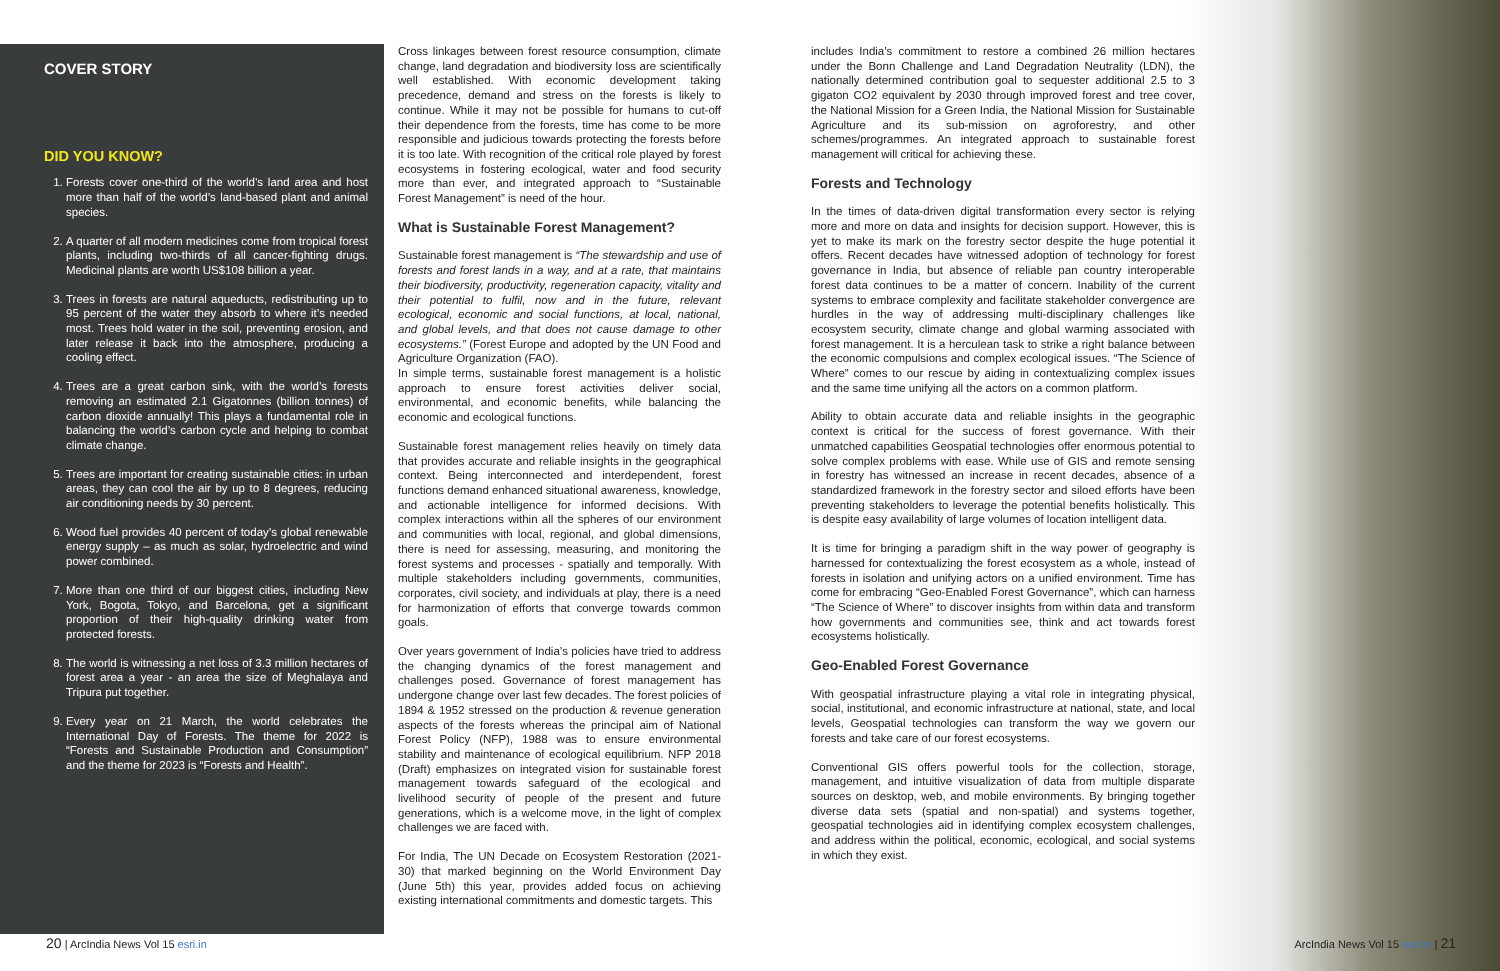COVER STORY
DID YOU KNOW?
1. Forests cover one-third of the world’s land area and host more than half of the world’s land-based plant and animal species.
2. A quarter of all modern medicines come from tropical forest plants, including two-thirds of all cancer-fighting drugs. Medicinal plants are worth US$108 billion a year.
3. Trees in forests are natural aqueducts, redistributing up to 95 percent of the water they absorb to where it’s needed most. Trees hold water in the soil, preventing erosion, and later release it back into the atmosphere, producing a cooling effect.
4. Trees are a great carbon sink, with the world’s forests removing an estimated 2.1 Gigatonnes (billion tonnes) of carbon dioxide annually! This plays a fundamental role in balancing the world’s carbon cycle and helping to combat climate change.
5. Trees are important for creating sustainable cities: in urban areas, they can cool the air by up to 8 degrees, reducing air conditioning needs by 30 percent.
6. Wood fuel provides 40 percent of today’s global renewable energy supply – as much as solar, hydroelectric and wind power combined.
7. More than one third of our biggest cities, including New York, Bogota, Tokyo, and Barcelona, get a significant proportion of their high-quality drinking water from protected forests.
8. The world is witnessing a net loss of 3.3 million hectares of forest area a year - an area the size of Meghalaya and Tripura put together.
9. Every year on 21 March, the world celebrates the International Day of Forests. The theme for 2022 is “Forests and Sustainable Production and Consumption” and the theme for 2023 is “Forests and Health”.
Cross linkages between forest resource consumption, climate change, land degradation and biodiversity loss are scientifically well established. With economic development taking precedence, demand and stress on the forests is likely to continue. While it may not be possible for humans to cut-off their dependence from the forests, time has come to be more responsible and judicious towards protecting the forests before it is too late. With recognition of the critical role played by forest ecosystems in fostering ecological, water and food security more than ever, and integrated approach to “Sustainable Forest Management” is need of the hour.
What is Sustainable Forest Management?
Sustainable forest management is “The stewardship and use of forests and forest lands in a way, and at a rate, that maintains their biodiversity, productivity, regeneration capacity, vitality and their potential to fulfil, now and in the future, relevant ecological, economic and social functions, at local, national, and global levels, and that does not cause damage to other ecosystems.” (Forest Europe and adopted by the UN Food and Agriculture Organization (FAO).
In simple terms, sustainable forest management is a holistic approach to ensure forest activities deliver social, environmental, and economic benefits, while balancing the economic and ecological functions.
Sustainable forest management relies heavily on timely data that provides accurate and reliable insights in the geographical context. Being interconnected and interdependent, forest functions demand enhanced situational awareness, knowledge, and actionable intelligence for informed decisions. With complex interactions within all the spheres of our environment and communities with local, regional, and global dimensions, there is need for assessing, measuring, and monitoring the forest systems and processes - spatially and temporally. With multiple stakeholders including governments, communities, corporates, civil society, and individuals at play, there is a need for harmonization of efforts that converge towards common goals.
Over years government of India’s policies have tried to address the changing dynamics of the forest management and challenges posed. Governance of forest management has undergone change over last few decades. The forest policies of 1894 & 1952 stressed on the production & revenue generation aspects of the forests whereas the principal aim of National Forest Policy (NFP), 1988 was to ensure environmental stability and maintenance of ecological equilibrium. NFP 2018 (Draft) emphasizes on integrated vision for sustainable forest management towards safeguard of the ecological and livelihood security of people of the present and future generations, which is a welcome move, in the light of complex challenges we are faced with.
For India, The UN Decade on Ecosystem Restoration (2021-30) that marked beginning on the World Environment Day (June 5th) this year, provides added focus on achieving existing international commitments and domestic targets. This
includes India’s commitment to restore a combined 26 million hectares under the Bonn Challenge and Land Degradation Neutrality (LDN), the nationally determined contribution goal to sequester additional 2.5 to 3 gigaton CO2 equivalent by 2030 through improved forest and tree cover, the National Mission for a Green India, the National Mission for Sustainable Agriculture and its sub-mission on agroforestry, and other schemes/programmes. An integrated approach to sustainable forest management will critical for achieving these.
Forests and Technology
In the times of data-driven digital transformation every sector is relying more and more on data and insights for decision support. However, this is yet to make its mark on the forestry sector despite the huge potential it offers. Recent decades have witnessed adoption of technology for forest governance in India, but absence of reliable pan country interoperable forest data continues to be a matter of concern. Inability of the current systems to embrace complexity and facilitate stakeholder convergence are hurdles in the way of addressing multi-disciplinary challenges like ecosystem security, climate change and global warming associated with forest management. It is a herculean task to strike a right balance between the economic compulsions and complex ecological issues. “The Science of Where” comes to our rescue by aiding in contextualizing complex issues and the same time unifying all the actors on a common platform.
Ability to obtain accurate data and reliable insights in the geographic context is critical for the success of forest governance. With their unmatched capabilities Geospatial technologies offer enormous potential to solve complex problems with ease. While use of GIS and remote sensing in forestry has witnessed an increase in recent decades, absence of a standardized framework in the forestry sector and siloed efforts have been preventing stakeholders to leverage the potential benefits holistically. This is despite easy availability of large volumes of location intelligent data.
It is time for bringing a paradigm shift in the way power of geography is harnessed for contextualizing the forest ecosystem as a whole, instead of forests in isolation and unifying actors on a unified environment. Time has come for embracing “Geo-Enabled Forest Governance”, which can harness “The Science of Where” to discover insights from within data and transform how governments and communities see, think and act towards forest ecosystems holistically.
Geo-Enabled Forest Governance
With geospatial infrastructure playing a vital role in integrating physical, social, institutional, and economic infrastructure at national, state, and local levels, Geospatial technologies can transform the way we govern our forests and take care of our forest ecosystems.
Conventional GIS offers powerful tools for the collection, storage, management, and intuitive visualization of data from multiple disparate sources on desktop, web, and mobile environments. By bringing together diverse data sets (spatial and non-spatial) and systems together, geospatial technologies aid in identifying complex ecosystem challenges, and address within the political, economic, ecological, and social systems in which they exist.
20 | ArcIndia News Vol 15 esri.in
ArcIndia News Vol 15 esri.in | 21